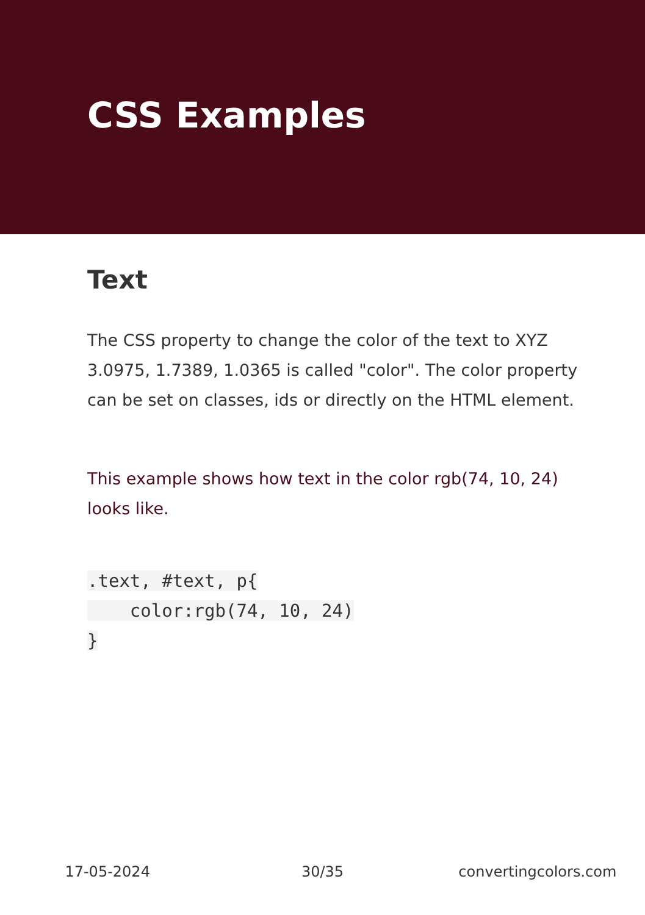CSS Examples
Text
The CSS property to change the color of the text to XYZ 3.0975, 1.7389, 1.0365 is called "color". The color property can be set on classes, ids or directly on the HTML element.
This example shows how text in the color rgb(74, 10, 24) looks like.
.text, #text, p{
    color:rgb(74, 10, 24)
}
17-05-2024 30/35 convertingcolors.com